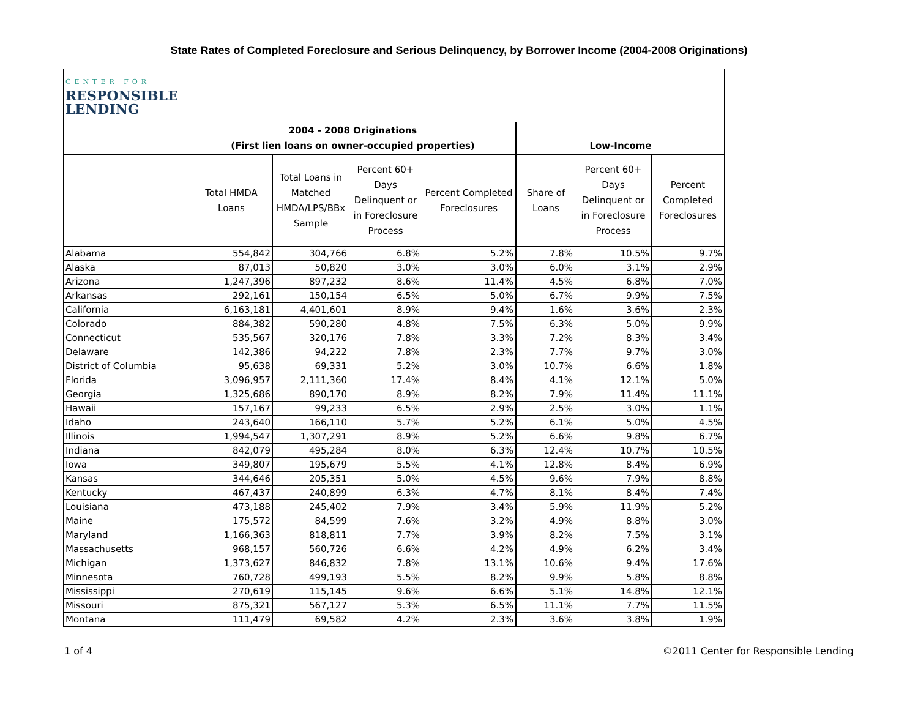State Rates of Completed Foreclosure and Serious Delinquency, by Borrower Income (2004-2008 Originations)
| CENTER FOR RESPONSIBLE LENDING | | | | | | | |
| --- | --- | --- | --- | --- | --- | --- | --- |
| | 2004 - 2008 Originations (First lien loans on owner-occupied properties) | | | | Low-Income | | |
| | Total HMDA Loans | Total Loans in Matched HMDA/LPS/BBx Sample | Percent 60+ Days Delinquent or in Foreclosure Process | Percent Completed Foreclosures | Share of Loans | Percent 60+ Days Delinquent or in Foreclosure Process | Percent Completed Foreclosures |
| Alabama | 554,842 | 304,766 | 6.8% | 5.2% | 7.8% | 10.5% | 9.7% |
| Alaska | 87,013 | 50,820 | 3.0% | 3.0% | 6.0% | 3.1% | 2.9% |
| Arizona | 1,247,396 | 897,232 | 8.6% | 11.4% | 4.5% | 6.8% | 7.0% |
| Arkansas | 292,161 | 150,154 | 6.5% | 5.0% | 6.7% | 9.9% | 7.5% |
| California | 6,163,181 | 4,401,601 | 8.9% | 9.4% | 1.6% | 3.6% | 2.3% |
| Colorado | 884,382 | 590,280 | 4.8% | 7.5% | 6.3% | 5.0% | 9.9% |
| Connecticut | 535,567 | 320,176 | 7.8% | 3.3% | 7.2% | 8.3% | 3.4% |
| Delaware | 142,386 | 94,222 | 7.8% | 2.3% | 7.7% | 9.7% | 3.0% |
| District of Columbia | 95,638 | 69,331 | 5.2% | 3.0% | 10.7% | 6.6% | 1.8% |
| Florida | 3,096,957 | 2,111,360 | 17.4% | 8.4% | 4.1% | 12.1% | 5.0% |
| Georgia | 1,325,686 | 890,170 | 8.9% | 8.2% | 7.9% | 11.4% | 11.1% |
| Hawaii | 157,167 | 99,233 | 6.5% | 2.9% | 2.5% | 3.0% | 1.1% |
| Idaho | 243,640 | 166,110 | 5.7% | 5.2% | 6.1% | 5.0% | 4.5% |
| Illinois | 1,994,547 | 1,307,291 | 8.9% | 5.2% | 6.6% | 9.8% | 6.7% |
| Indiana | 842,079 | 495,284 | 8.0% | 6.3% | 12.4% | 10.7% | 10.5% |
| Iowa | 349,807 | 195,679 | 5.5% | 4.1% | 12.8% | 8.4% | 6.9% |
| Kansas | 344,646 | 205,351 | 5.0% | 4.5% | 9.6% | 7.9% | 8.8% |
| Kentucky | 467,437 | 240,899 | 6.3% | 4.7% | 8.1% | 8.4% | 7.4% |
| Louisiana | 473,188 | 245,402 | 7.9% | 3.4% | 5.9% | 11.9% | 5.2% |
| Maine | 175,572 | 84,599 | 7.6% | 3.2% | 4.9% | 8.8% | 3.0% |
| Maryland | 1,166,363 | 818,811 | 7.7% | 3.9% | 8.2% | 7.5% | 3.1% |
| Massachusetts | 968,157 | 560,726 | 6.6% | 4.2% | 4.9% | 6.2% | 3.4% |
| Michigan | 1,373,627 | 846,832 | 7.8% | 13.1% | 10.6% | 9.4% | 17.6% |
| Minnesota | 760,728 | 499,193 | 5.5% | 8.2% | 9.9% | 5.8% | 8.8% |
| Mississippi | 270,619 | 115,145 | 9.6% | 6.6% | 5.1% | 14.8% | 12.1% |
| Missouri | 875,321 | 567,127 | 5.3% | 6.5% | 11.1% | 7.7% | 11.5% |
| Montana | 111,479 | 69,582 | 4.2% | 2.3% | 3.6% | 3.8% | 1.9% |
1 of 4 ©2011 Center for Responsible Lending